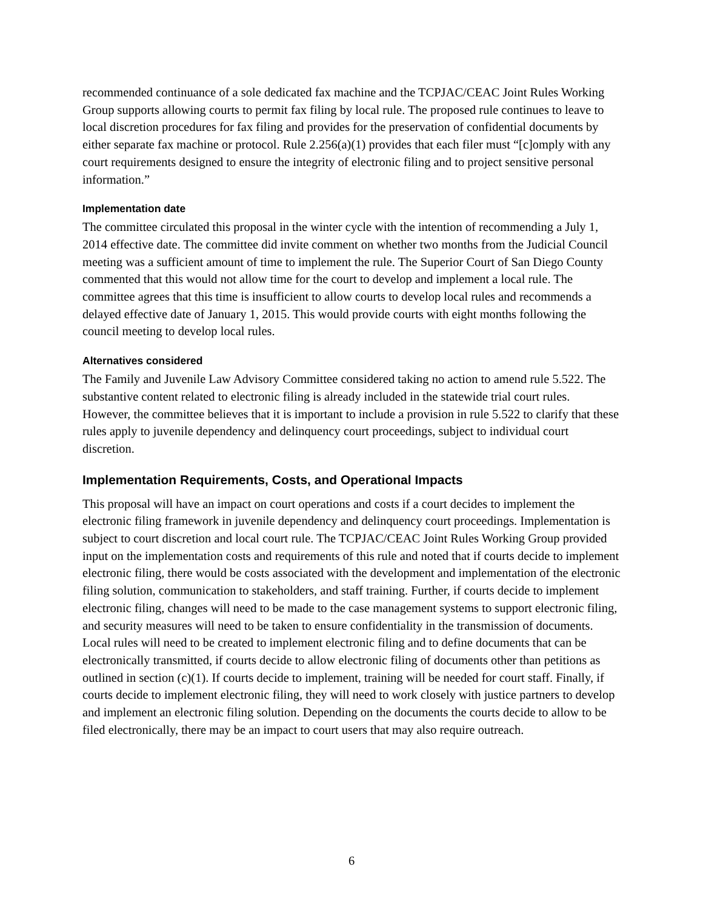recommended continuance of a sole dedicated fax machine and the TCPJAC/CEAC Joint Rules Working Group supports allowing courts to permit fax filing by local rule. The proposed rule continues to leave to local discretion procedures for fax filing and provides for the preservation of confidential documents by either separate fax machine or protocol. Rule 2.256(a)(1) provides that each filer must “[c]omply with any court requirements designed to ensure the integrity of electronic filing and to project sensitive personal information.”
Implementation date
The committee circulated this proposal in the winter cycle with the intention of recommending a July 1, 2014 effective date. The committee did invite comment on whether two months from the Judicial Council meeting was a sufficient amount of time to implement the rule. The Superior Court of San Diego County commented that this would not allow time for the court to develop and implement a local rule. The committee agrees that this time is insufficient to allow courts to develop local rules and recommends a delayed effective date of January 1, 2015. This would provide courts with eight months following the council meeting to develop local rules.
Alternatives considered
The Family and Juvenile Law Advisory Committee considered taking no action to amend rule 5.522. The substantive content related to electronic filing is already included in the statewide trial court rules. However, the committee believes that it is important to include a provision in rule 5.522 to clarify that these rules apply to juvenile dependency and delinquency court proceedings, subject to individual court discretion.
Implementation Requirements, Costs, and Operational Impacts
This proposal will have an impact on court operations and costs if a court decides to implement the electronic filing framework in juvenile dependency and delinquency court proceedings. Implementation is subject to court discretion and local court rule. The TCPJAC/CEAC Joint Rules Working Group provided input on the implementation costs and requirements of this rule and noted that if courts decide to implement electronic filing, there would be costs associated with the development and implementation of the electronic filing solution, communication to stakeholders, and staff training. Further, if courts decide to implement electronic filing, changes will need to be made to the case management systems to support electronic filing, and security measures will need to be taken to ensure confidentiality in the transmission of documents. Local rules will need to be created to implement electronic filing and to define documents that can be electronically transmitted, if courts decide to allow electronic filing of documents other than petitions as outlined in section (c)(1). If courts decide to implement, training will be needed for court staff. Finally, if courts decide to implement electronic filing, they will need to work closely with justice partners to develop and implement an electronic filing solution. Depending on the documents the courts decide to allow to be filed electronically, there may be an impact to court users that may also require outreach.
6